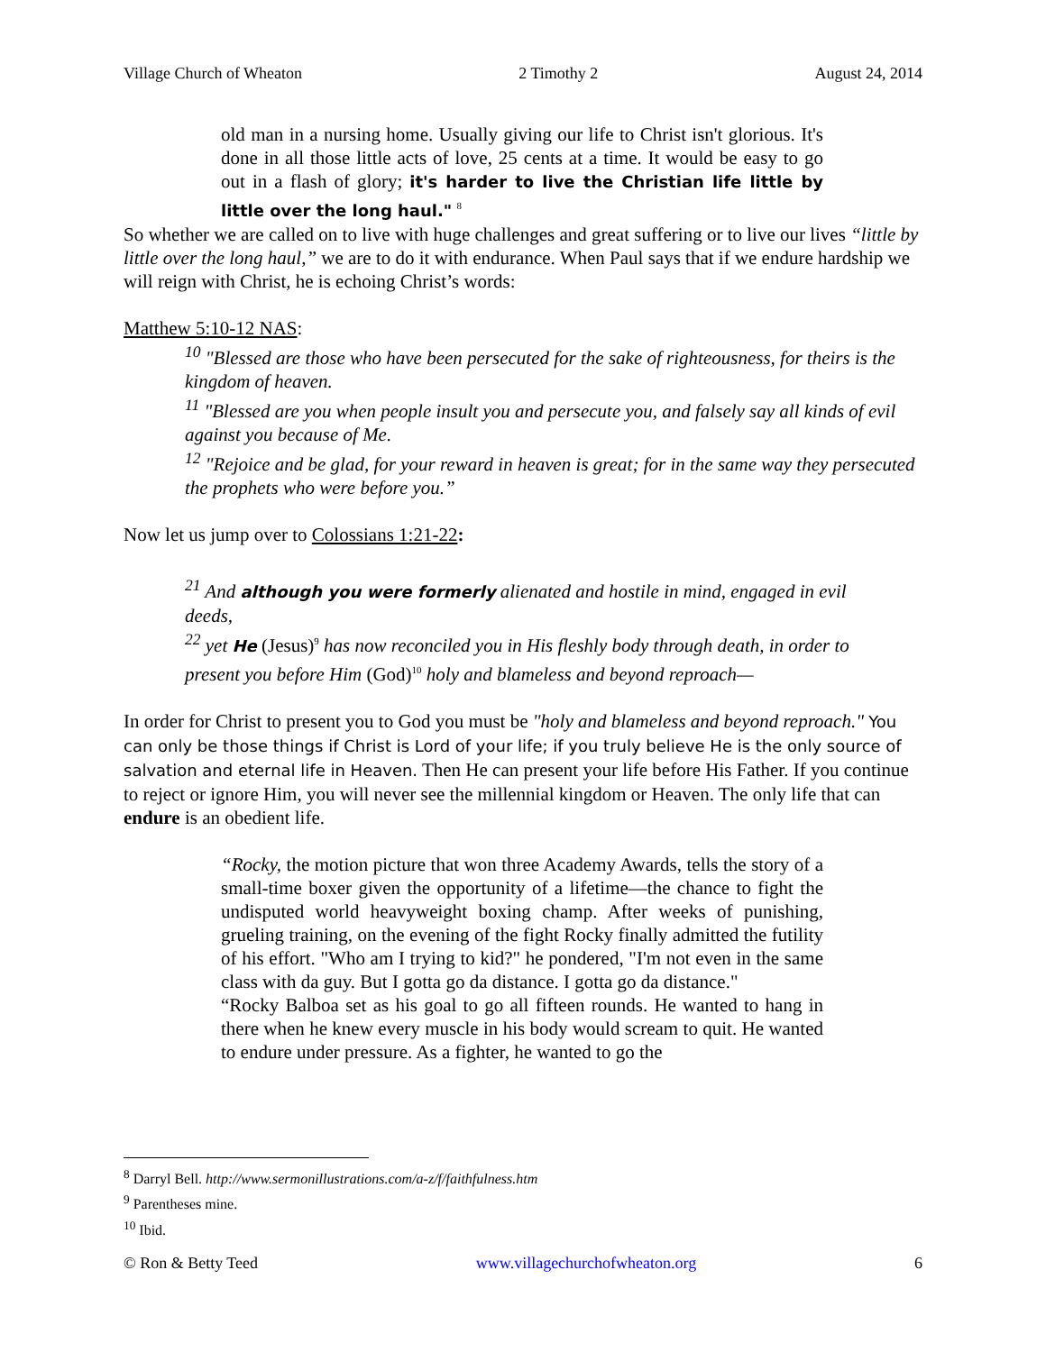Village Church of Wheaton 2 Timothy 2 August 24, 2014
old man in a nursing home. Usually giving our life to Christ isn't glorious. It's done in all those little acts of love, 25 cents at a time. It would be easy to go out in a flash of glory; it's harder to live the Christian life little by little over the long haul." <sup>8</sup>
So whether we are called on to live with huge challenges and great suffering or to live our lives “little by little over the long haul,” we are to do it with endurance. When Paul says that if we endure hardship we will reign with Christ, he is echoing Christ’s words:
Matthew 5:10-12 NAS:
<sup>10</sup> "Blessed are those who have been persecuted for the sake of righteousness, for theirs is the kingdom of heaven.
<sup>11</sup> "Blessed are you when people insult you and persecute you, and falsely say all kinds of evil against you because of Me.
<sup>12</sup> "Rejoice and be glad, for your reward in heaven is great; for in the same way they persecuted the prophets who were before you.”
Now let us jump over to Colossians 1:21-22:
<sup>21</sup> And although you were formerly alienated and hostile in mind, engaged in evil deeds,
<sup>22</sup> yet He (Jesus)<sup>9</sup> has now reconciled you in His fleshly body through death, in order to present you before Him (God)<sup>10</sup> holy and blameless and beyond reproach—
In order for Christ to present you to God you must be "holy and blameless and beyond reproach." You can only be those things if Christ is Lord of your life; if you truly believe He is the only source of salvation and eternal life in Heaven. Then He can present your life before His Father. If you continue to reject or ignore Him, you will never see the millennial kingdom or Heaven. The only life that can endure is an obedient life.
“Rocky, the motion picture that won three Academy Awards, tells the story of a small-time boxer given the opportunity of a lifetime—the chance to fight the undisputed world heavyweight boxing champ. After weeks of punishing, grueling training, on the evening of the fight Rocky finally admitted the futility of his effort. "Who am I trying to kid?" he pondered, "I'm not even in the same class with da guy. But I gotta go da distance. I gotta go da distance."
“Rocky Balboa set as his goal to go all fifteen rounds. He wanted to hang in there when he knew every muscle in his body would scream to quit. He wanted to endure under pressure. As a fighter, he wanted to go the
<sup>8</sup> Darryl Bell. http://www.sermonillustrations.com/a-z/f/faithfulness.htm
<sup>9</sup> Parentheses mine.
<sup>10</sup> Ibid.
© Ron & Betty Teed www.villagechurchofwheaton.org 6